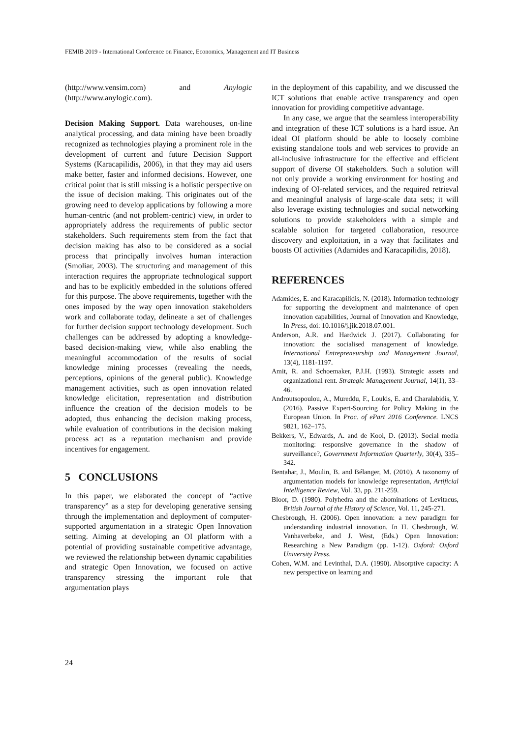FEMIB 2019 - International Conference on Finance, Economics, Management and IT Business
(http://www.vensim.com) and Anylogic (http://www.anylogic.com).
Decision Making Support. Data warehouses, on-line analytical processing, and data mining have been broadly recognized as technologies playing a prominent role in the development of current and future Decision Support Systems (Karacapilidis, 2006), in that they may aid users make better, faster and informed decisions. However, one critical point that is still missing is a holistic perspective on the issue of decision making. This originates out of the growing need to develop applications by following a more human-centric (and not problem-centric) view, in order to appropriately address the requirements of public sector stakeholders. Such requirements stem from the fact that decision making has also to be considered as a social process that principally involves human interaction (Smoliar, 2003). The structuring and management of this interaction requires the appropriate technological support and has to be explicitly embedded in the solutions offered for this purpose. The above requirements, together with the ones imposed by the way open innovation stakeholders work and collaborate today, delineate a set of challenges for further decision support technology development. Such challenges can be addressed by adopting a knowledge-based decision-making view, while also enabling the meaningful accommodation of the results of social knowledge mining processes (revealing the needs, perceptions, opinions of the general public). Knowledge management activities, such as open innovation related knowledge elicitation, representation and distribution influence the creation of the decision models to be adopted, thus enhancing the decision making process, while evaluation of contributions in the decision making process act as a reputation mechanism and provide incentives for engagement.
5 CONCLUSIONS
In this paper, we elaborated the concept of “active transparency” as a step for developing generative sensing through the implementation and deployment of computer-supported argumentation in a strategic Open Innovation setting. Aiming at developing an OI platform with a potential of providing sustainable competitive advantage, we reviewed the relationship between dynamic capabilities and strategic Open Innovation, we focused on active transparency stressing the important role that argumentation plays
in the deployment of this capability, and we discussed the ICT solutions that enable active transparency and open innovation for providing competitive advantage.
In any case, we argue that the seamless interoperability and integration of these ICT solutions is a hard issue. An ideal OI platform should be able to loosely combine existing standalone tools and web services to provide an all-inclusive infrastructure for the effective and efficient support of diverse OI stakeholders. Such a solution will not only provide a working environment for hosting and indexing of OI-related services, and the required retrieval and meaningful analysis of large-scale data sets; it will also leverage existing technologies and social networking solutions to provide stakeholders with a simple and scalable solution for targeted collaboration, resource discovery and exploitation, in a way that facilitates and boosts OI activities (Adamides and Karacapilidis, 2018).
REFERENCES
Adamides, E. and Karacapilidis, N. (2018). Information technology for supporting the development and maintenance of open innovation capabilities, Journal of Innovation and Knowledge, In Press, doi: 10.1016/j.jik.2018.07.001.
Anderson, A.R. and Hardwick J. (2017). Collaborating for innovation: the socialised management of knowledge. International Entrepreneurship and Management Journal, 13(4), 1181-1197.
Amit, R. and Schoemaker, P.J.H. (1993). Strategic assets and organizational rent. Strategic Management Journal, 14(1), 33–46.
Androutsopoulou, A., Mureddu, F., Loukis, E. and Charalabidis, Y. (2016). Passive Expert-Sourcing for Policy Making in the European Union. In Proc. of ePart 2016 Conference. LNCS 9821, 162–175.
Bekkers, V., Edwards, A. and de Kool, D. (2013). Social media monitoring: responsive governance in the shadow of surveillance?, Government Information Quarterly, 30(4), 335–342.
Bentahar, J., Moulin, B. and Bélanger, M. (2010). A taxonomy of argumentation models for knowledge representation, Artificial Intelligence Review, Vol. 33, pp. 211-259.
Bloor, D. (1980). Polyhedra and the abominations of Levitacus, British Journal of the History of Science, Vol. 11, 245-271.
Chesbrough, H. (2006). Open innovation: a new paradigm for understanding industrial innovation. In H. Chesbrough, W. Vanhaverbeke, and J. West, (Eds.) Open Innovation: Researching a New Paradigm (pp. 1-12). Oxford: Oxford University Press.
Cohen, W.M. and Levinthal, D.A. (1990). Absorptive capacity: A new perspective on learning and
24